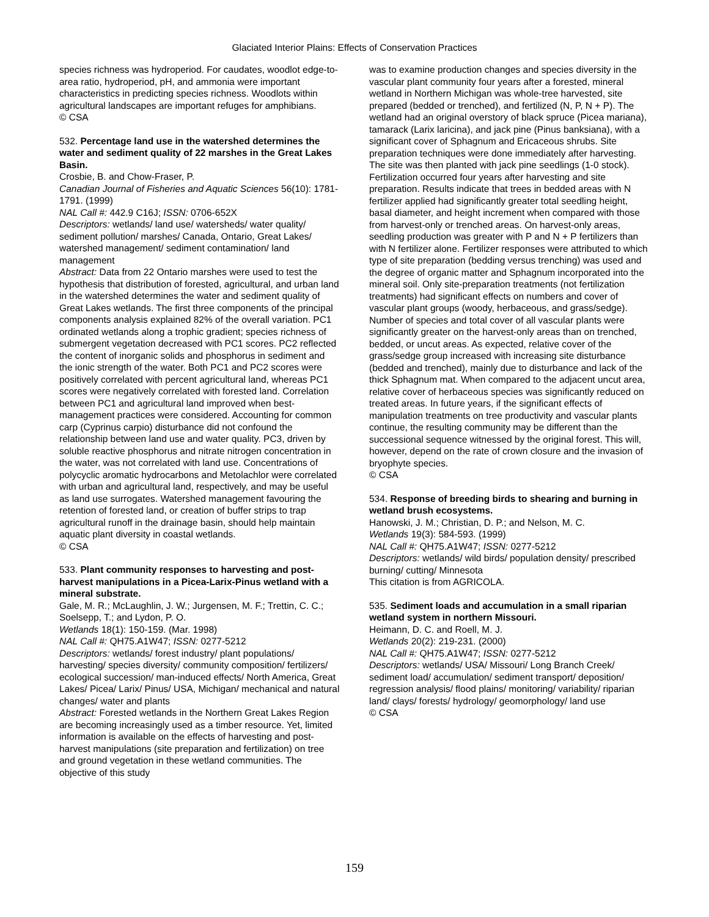Glaciated Interior Plains: Effects of Conservation Practices
species richness was hydroperiod. For caudates, woodlot edge-to-area ratio, hydroperiod, pH, and ammonia were important characteristics in predicting species richness. Woodlots within agricultural landscapes are important refuges for amphibians.
© CSA
532. Percentage land use in the watershed determines the water and sediment quality of 22 marshes in the Great Lakes Basin.
Crosbie, B. and Chow-Fraser, P.
Canadian Journal of Fisheries and Aquatic Sciences 56(10): 1781-1791. (1999)
NAL Call #: 442.9 C16J; ISSN: 0706-652X
Descriptors: wetlands/ land use/ watersheds/ water quality/ sediment pollution/ marshes/ Canada, Ontario, Great Lakes/ watershed management/ sediment contamination/ land management
Abstract: Data from 22 Ontario marshes were used to test the hypothesis that distribution of forested, agricultural, and urban land in the watershed determines the water and sediment quality of Great Lakes wetlands. The first three components of the principal components analysis explained 82% of the overall variation. PC1 ordinated wetlands along a trophic gradient; species richness of submergent vegetation decreased with PC1 scores. PC2 reflected the content of inorganic solids and phosphorus in sediment and the ionic strength of the water. Both PC1 and PC2 scores were positively correlated with percent agricultural land, whereas PC1 scores were negatively correlated with forested land. Correlation between PC1 and agricultural land improved when best-management practices were considered. Accounting for common carp (Cyprinus carpio) disturbance did not confound the relationship between land use and water quality. PC3, driven by soluble reactive phosphorus and nitrate nitrogen concentration in the water, was not correlated with land use. Concentrations of polycyclic aromatic hydrocarbons and Metolachlor were correlated with urban and agricultural land, respectively, and may be useful as land use surrogates. Watershed management favouring the retention of forested land, or creation of buffer strips to trap agricultural runoff in the drainage basin, should help maintain aquatic plant diversity in coastal wetlands.
© CSA
533. Plant community responses to harvesting and post-harvest manipulations in a Picea-Larix-Pinus wetland with a mineral substrate.
Gale, M. R.; McLaughlin, J. W.; Jurgensen, M. F.; Trettin, C. C.; Soelsepp, T.; and Lydon, P. O.
Wetlands 18(1): 150-159. (Mar. 1998)
NAL Call #: QH75.A1W47; ISSN: 0277-5212
Descriptors: wetlands/ forest industry/ plant populations/ harvesting/ species diversity/ community composition/ fertilizers/ ecological succession/ man-induced effects/ North America, Great Lakes/ Picea/ Larix/ Pinus/ USA, Michigan/ mechanical and natural changes/ water and plants
Abstract: Forested wetlands in the Northern Great Lakes Region are becoming increasingly used as a timber resource. Yet, limited information is available on the effects of harvesting and post-harvest manipulations (site preparation and fertilization) on tree and ground vegetation in these wetland communities. The objective of this study
was to examine production changes and species diversity in the vascular plant community four years after a forested, mineral wetland in Northern Michigan was whole-tree harvested, site prepared (bedded or trenched), and fertilized (N, P, N + P). The wetland had an original overstory of black spruce (Picea mariana), tamarack (Larix laricina), and jack pine (Pinus banksiana), with a significant cover of Sphagnum and Ericaceous shrubs. Site preparation techniques were done immediately after harvesting. The site was then planted with jack pine seedlings (1-0 stock). Fertilization occurred four years after harvesting and site preparation. Results indicate that trees in bedded areas with N fertilizer applied had significantly greater total seedling height, basal diameter, and height increment when compared with those from harvest-only or trenched areas. On harvest-only areas, seedling production was greater with P and N + P fertilizers than with N fertilizer alone. Fertilizer responses were attributed to which type of site preparation (bedding versus trenching) was used and the degree of organic matter and Sphagnum incorporated into the mineral soil. Only site-preparation treatments (not fertilization treatments) had significant effects on numbers and cover of vascular plant groups (woody, herbaceous, and grass/sedge). Number of species and total cover of all vascular plants were significantly greater on the harvest-only areas than on trenched, bedded, or uncut areas. As expected, relative cover of the grass/sedge group increased with increasing site disturbance (bedded and trenched), mainly due to disturbance and lack of the thick Sphagnum mat. When compared to the adjacent uncut area, relative cover of herbaceous species was significantly reduced on treated areas. In future years, if the significant effects of manipulation treatments on tree productivity and vascular plants continue, the resulting community may be different than the successional sequence witnessed by the original forest. This will, however, depend on the rate of crown closure and the invasion of bryophyte species.
© CSA
534. Response of breeding birds to shearing and burning in wetland brush ecosystems.
Hanowski, J. M.; Christian, D. P.; and Nelson, M. C.
Wetlands 19(3): 584-593. (1999)
NAL Call #: QH75.A1W47; ISSN: 0277-5212
Descriptors: wetlands/ wild birds/ population density/ prescribed burning/ cutting/ Minnesota
This citation is from AGRICOLA.
535. Sediment loads and accumulation in a small riparian wetland system in northern Missouri.
Heimann, D. C. and Roell, M. J.
Wetlands 20(2): 219-231. (2000)
NAL Call #: QH75.A1W47; ISSN: 0277-5212
Descriptors: wetlands/ USA/ Missouri/ Long Branch Creek/ sediment load/ accumulation/ sediment transport/ deposition/ regression analysis/ flood plains/ monitoring/ variability/ riparian land/ clays/ forests/ hydrology/ geomorphology/ land use
© CSA
159